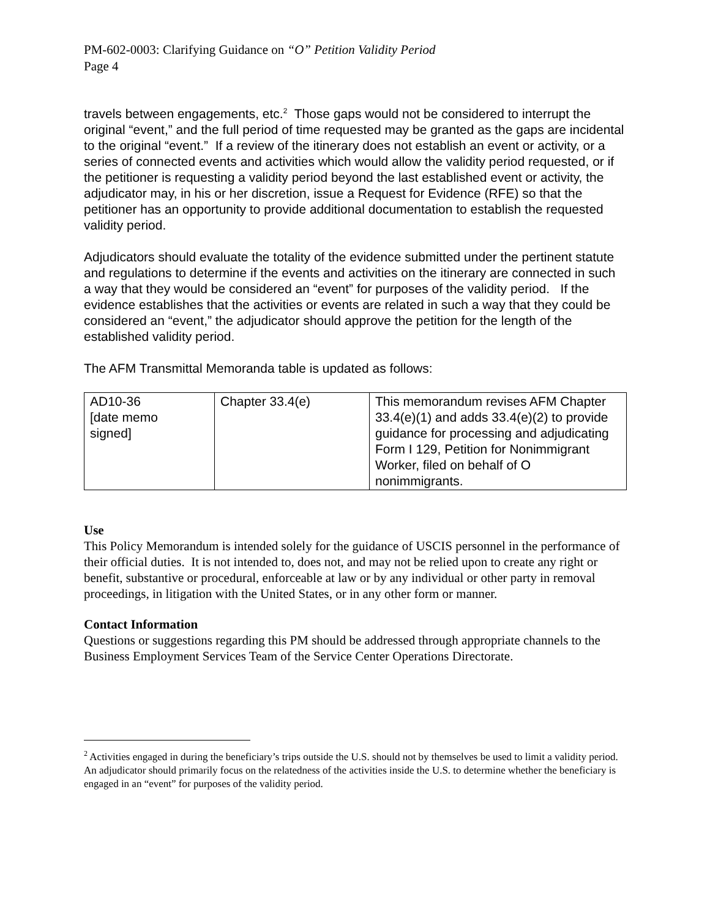PM-602-0003: Clarifying Guidance on “O” Petition Validity Period
Page 4
travels between engagements, etc.<sup>2</sup> Those gaps would not be considered to interrupt the original “event,” and the full period of time requested may be granted as the gaps are incidental to the original “event.” If a review of the itinerary does not establish an event or activity, or a series of connected events and activities which would allow the validity period requested, or if the petitioner is requesting a validity period beyond the last established event or activity, the adjudicator may, in his or her discretion, issue a Request for Evidence (RFE) so that the petitioner has an opportunity to provide additional documentation to establish the requested validity period.
Adjudicators should evaluate the totality of the evidence submitted under the pertinent statute and regulations to determine if the events and activities on the itinerary are connected in such a way that they would be considered an “event” for purposes of the validity period. If the evidence establishes that the activities or events are related in such a way that they could be considered an “event,” the adjudicator should approve the petition for the length of the established validity period.
The AFM Transmittal Memoranda table is updated as follows:
| AD10-36 [date memo signed] | Chapter 33.4(e) | This memorandum revises AFM Chapter 33.4(e)(1) and adds 33.4(e)(2) to provide guidance for processing and adjudicating Form I 129, Petition for Nonimmigrant Worker, filed on behalf of O nonimmigrants. |
Use
This Policy Memorandum is intended solely for the guidance of USCIS personnel in the performance of their official duties. It is not intended to, does not, and may not be relied upon to create any right or benefit, substantive or procedural, enforceable at law or by any individual or other party in removal proceedings, in litigation with the United States, or in any other form or manner.
Contact Information
Questions or suggestions regarding this PM should be addressed through appropriate channels to the Business Employment Services Team of the Service Center Operations Directorate.
<sup>2</sup> Activities engaged in during the beneficiary’s trips outside the U.S. should not by themselves be used to limit a validity period. An adjudicator should primarily focus on the relatedness of the activities inside the U.S. to determine whether the beneficiary is engaged in an “event” for purposes of the validity period.